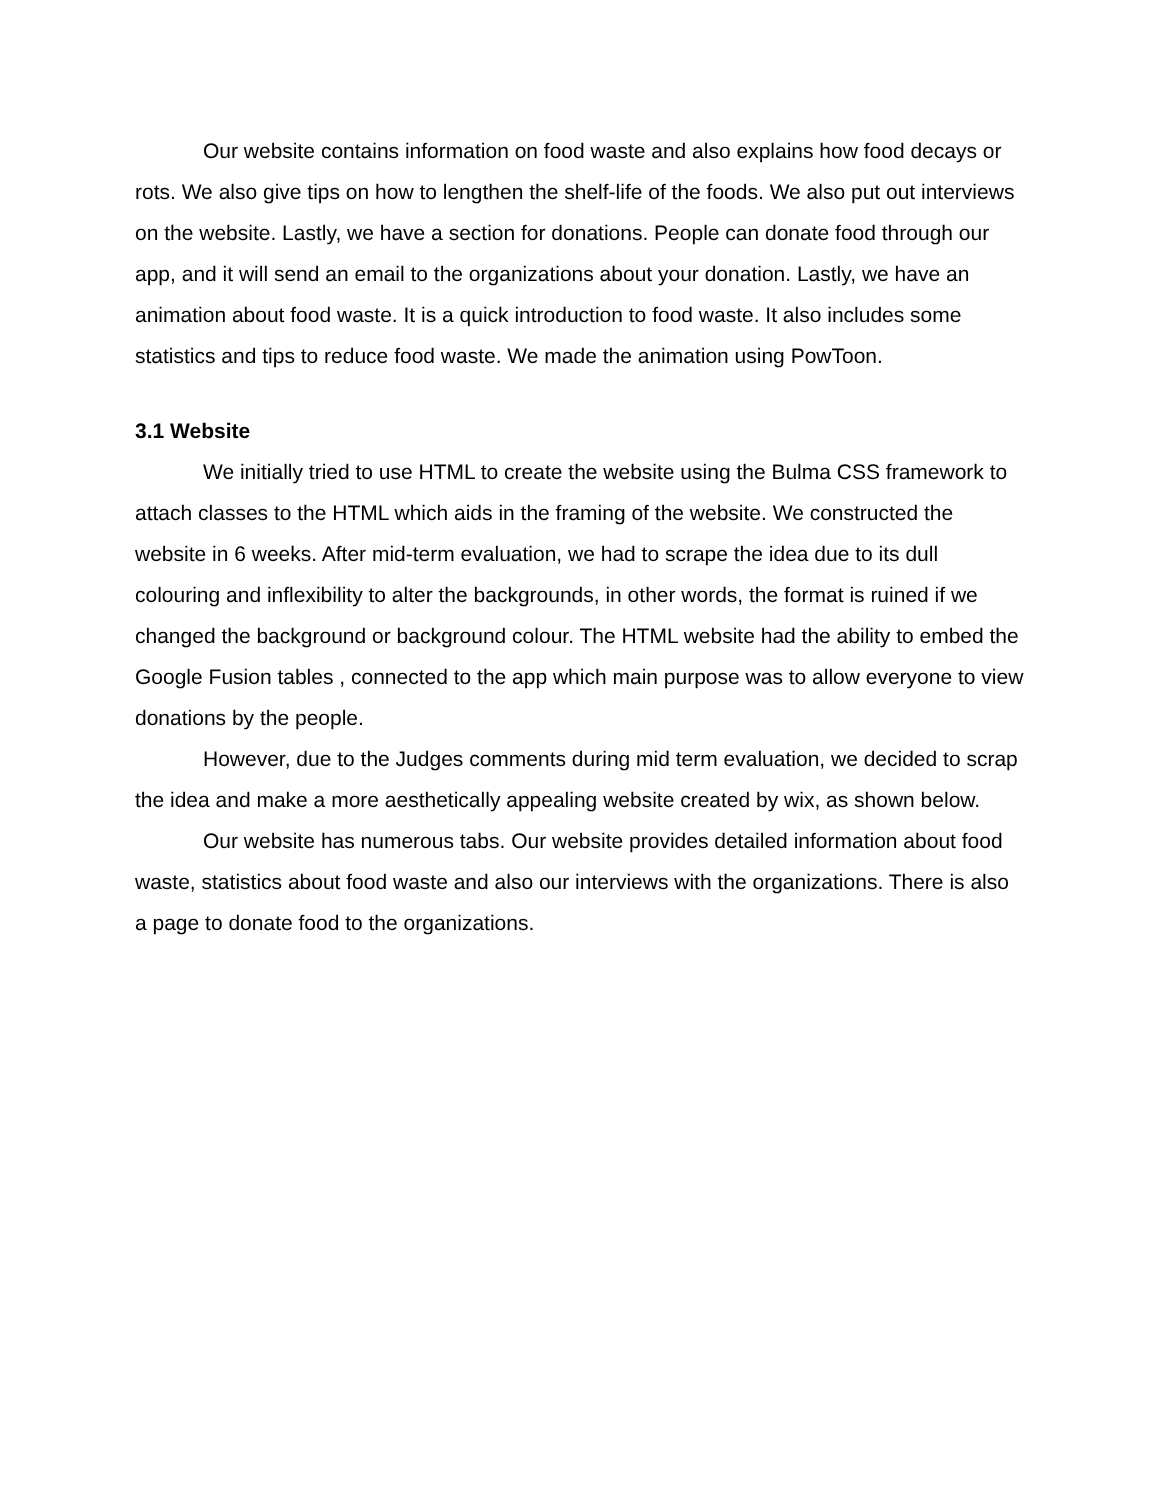Our website contains information on food waste and also explains how food decays or rots. We also give tips on how to lengthen the shelf-life of the foods. We also put out interviews on the website. Lastly, we have a section for donations. People can donate food through our app, and it will send an email to the organizations about your donation. Lastly, we have an animation about food waste. It is a quick introduction to food waste. It also includes some statistics and tips to reduce food waste. We made the animation using PowToon.
3.1 Website
We initially tried to use HTML to create the website using the Bulma CSS framework to attach classes to the HTML which aids in the framing of the website. We constructed the website in 6 weeks. After mid-term evaluation, we had to scrape the idea due to its dull colouring and inflexibility to alter the backgrounds, in other words, the format is ruined if we changed the background or background colour. The HTML website had the ability to embed the Google Fusion tables , connected to the app which main purpose was to allow everyone to view donations by the people.
However, due to the Judges comments during mid term evaluation, we decided to scrap the idea and make a more aesthetically appealing website created by wix, as shown below.
Our website has numerous tabs. Our website provides detailed information about food waste, statistics about food waste and also our interviews with the organizations. There is also a page to donate food to the organizations.